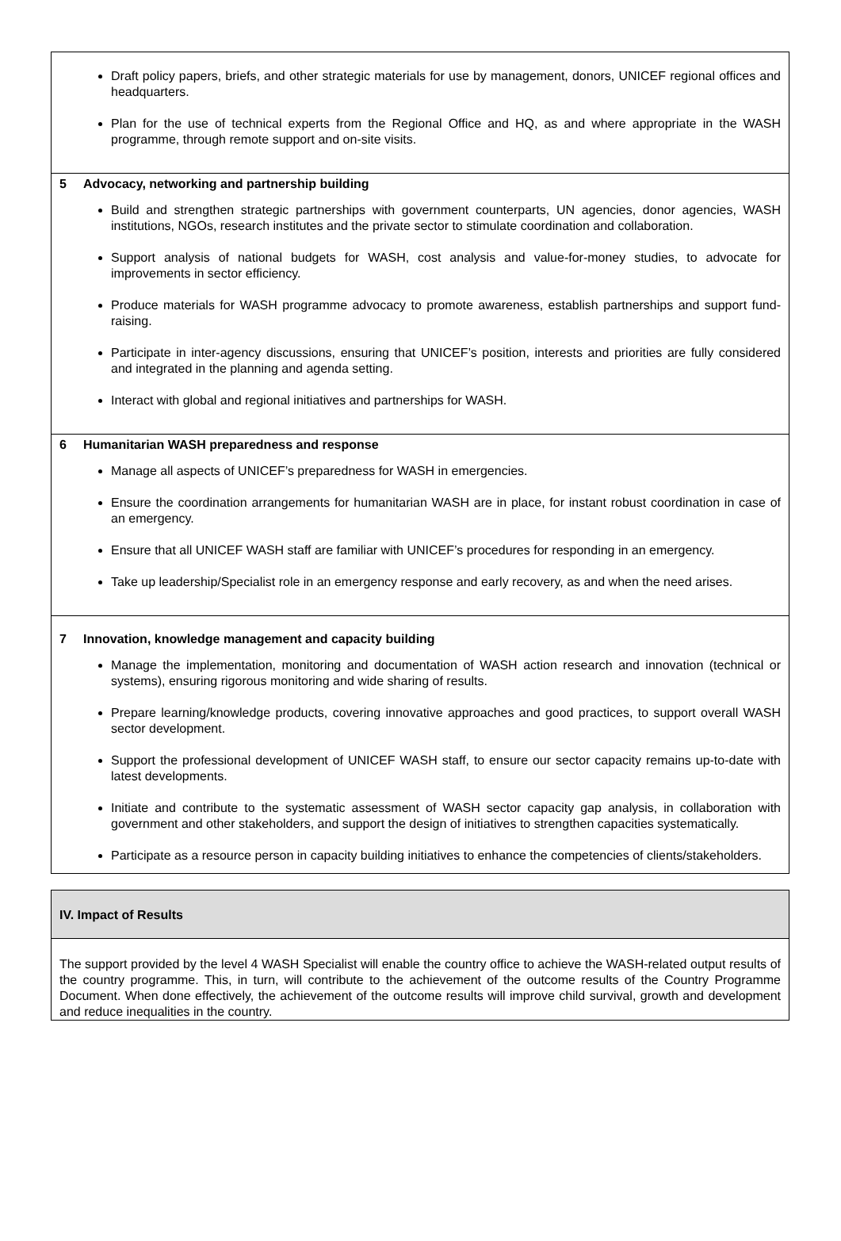Draft policy papers, briefs, and other strategic materials for use by management, donors, UNICEF regional offices and headquarters.
Plan for the use of technical experts from the Regional Office and HQ, as and where appropriate in the WASH programme, through remote support and on-site visits.
5 Advocacy, networking and partnership building
Build and strengthen strategic partnerships with government counterparts, UN agencies, donor agencies, WASH institutions, NGOs, research institutes and the private sector to stimulate coordination and collaboration.
Support analysis of national budgets for WASH, cost analysis and value-for-money studies, to advocate for improvements in sector efficiency.
Produce materials for WASH programme advocacy to promote awareness, establish partnerships and support fund-raising.
Participate in inter-agency discussions, ensuring that UNICEF’s position, interests and priorities are fully considered and integrated in the planning and agenda setting.
Interact with global and regional initiatives and partnerships for WASH.
6 Humanitarian WASH preparedness and response
Manage all aspects of UNICEF’s preparedness for WASH in emergencies.
Ensure the coordination arrangements for humanitarian WASH are in place, for instant robust coordination in case of an emergency.
Ensure that all UNICEF WASH staff are familiar with UNICEF’s procedures for responding in an emergency.
Take up leadership/Specialist role in an emergency response and early recovery, as and when the need arises.
7 Innovation, knowledge management and capacity building
Manage the implementation, monitoring and documentation of WASH action research and innovation (technical or systems), ensuring rigorous monitoring and wide sharing of results.
Prepare learning/knowledge products, covering innovative approaches and good practices, to support overall WASH sector development.
Support the professional development of UNICEF WASH staff, to ensure our sector capacity remains up-to-date with latest developments.
Initiate and contribute to the systematic assessment of WASH sector capacity gap analysis, in collaboration with government and other stakeholders, and support the design of initiatives to strengthen capacities systematically.
Participate as a resource person in capacity building initiatives to enhance the competencies of clients/stakeholders.
IV. Impact of Results
The support provided by the level 4 WASH Specialist will enable the country office to achieve the WASH-related output results of the country programme. This, in turn, will contribute to the achievement of the outcome results of the Country Programme Document. When done effectively, the achievement of the outcome results will improve child survival, growth and development and reduce inequalities in the country.